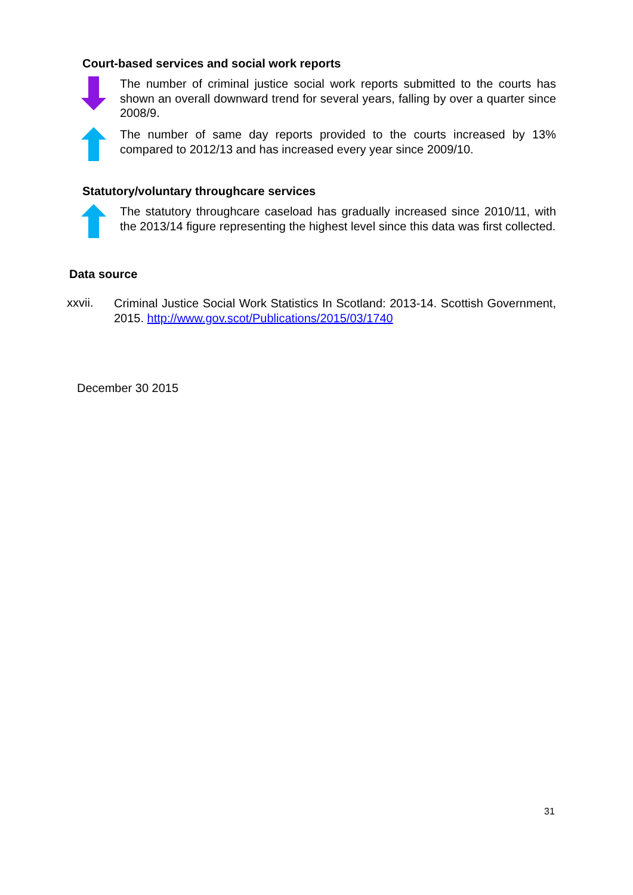Court-based services and social work reports
The number of criminal justice social work reports submitted to the courts has shown an overall downward trend for several years, falling by over a quarter since 2008/9.
The number of same day reports provided to the courts increased by 13% compared to 2012/13 and has increased every year since 2009/10.
Statutory/voluntary throughcare services
The statutory throughcare caseload has gradually increased since 2010/11, with the 2013/14 figure representing the highest level since this data was first collected.
Data source
xxvii.
Criminal Justice Social Work Statistics In Scotland: 2013-14. Scottish Government, 2015. http://www.gov.scot/Publications/2015/03/1740
December 30 2015
31